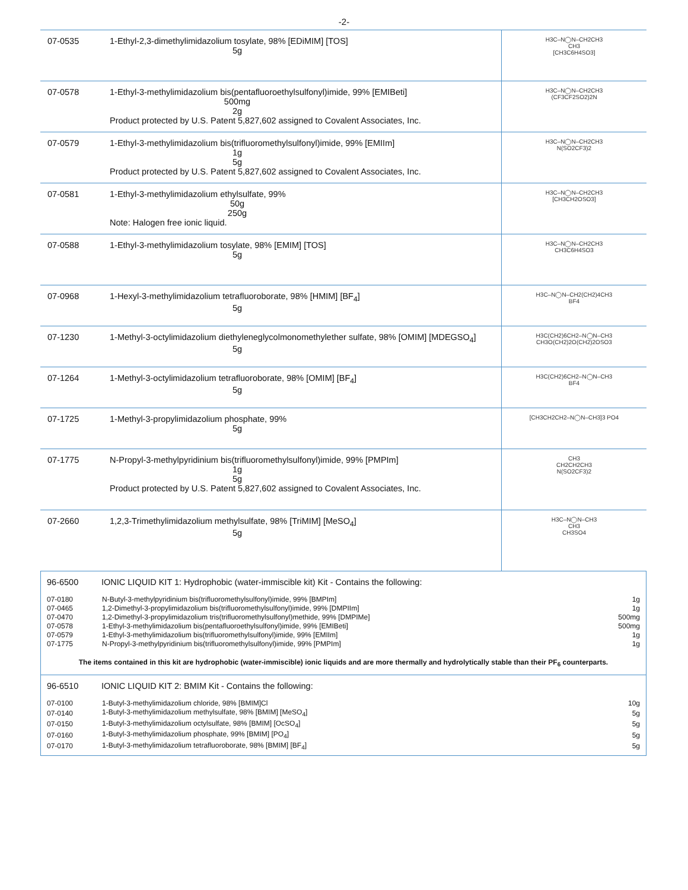-2-
| 07-0535 | 1-Ethyl-2,3-dimethylimidazolium tosylate, 98% [EDiMIM] [TOS] 5g | H3C–N◯N–CH2CH3 CH3 [CH3C6H4SO3] |
| 07-0578 | 1-Ethyl-3-methylimidazolium bis(pentafluoroethylsulfonyl)imide, 99% [EMIBeti] 500mg 2g Product protected by U.S. Patent 5,827,602 assigned to Covalent Associates, Inc. | H3C–N◯N–CH2CH3 (CF3CF2SO2)2N |
| 07-0579 | 1-Ethyl-3-methylimidazolium bis(trifluoromethylsulfonyl)imide, 99% [EMIIm] 1g 5g Product protected by U.S. Patent 5,827,602 assigned to Covalent Associates, Inc. | H3C–N◯N–CH2CH3 N(SO2CF3)2 |
| 07-0581 | 1-Ethyl-3-methylimidazolium ethylsulfate, 99% 50g 250g Note: Halogen free ionic liquid. | H3C–N◯N–CH2CH3 [CH3CH2OSO3] |
| 07-0588 | 1-Ethyl-3-methylimidazolium tosylate, 98% [EMIM] [TOS] 5g | H3C–N◯N–CH2CH3 CH3C6H4SO3 |
| 07-0968 | 1-Hexyl-3-methylimidazolium tetrafluoroborate, 98% [HMIM] [BF<sub>4</sub>] 5g | H3C–N◯N–CH2(CH2)4CH3 BF4 |
| 07-1230 | 1-Methyl-3-octylimidazolium diethyleneglycolmonomethylether sulfate, 98% [OMIM] [MDEGSO<sub>4</sub>] 5g | H3C(CH2)6CH2–N◯N–CH3 CH3O(CH2)2O(CH2)2OSO3 |
| 07-1264 | 1-Methyl-3-octylimidazolium tetrafluoroborate, 98% [OMIM] [BF<sub>4</sub>] 5g | H3C(CH2)6CH2–N◯N–CH3 BF4 |
| 07-1725 | 1-Methyl-3-propylimidazolium phosphate, 99% 5g | [CH3CH2CH2–N◯N–CH3]3 PO4 |
| 07-1775 | N-Propyl-3-methylpyridinium bis(trifluoromethylsulfonyl)imide, 99% [PMPIm] 1g 5g Product protected by U.S. Patent 5,827,602 assigned to Covalent Associates, Inc. | CH3 CH2CH2CH3 N(SO2CF3)2 |
| 07-2660 | 1,2,3-Trimethylimidazolium methylsulfate, 98% [TriMIM] [MeSO<sub>4</sub>] 5g | H3C–N◯N–CH3 CH3 CH3SO4 |
96-6500 IONIC LIQUID KIT 1: Hydrophobic (water-immiscible kit) Kit - Contains the following:
| 07-0180 | N-Butyl-3-methylpyridinium bis(trifluoromethylsulfonyl)imide, 99% [BMPIm] | 1g |
| 07-0465 | 1,2-Dimethyl-3-propylimidazolium bis(trifluoromethylsulfonyl)imide, 99% [DMPIIm] | 1g |
| 07-0470 | 1,2-Dimethyl-3-propylimidazolium tris(trifluoromethylsulfonyl)methide, 99% [DMPIMe] | 500mg |
| 07-0578 | 1-Ethyl-3-methylimidazolium bis(pentafluoroethylsulfonyl)imide, 99% [EMIBeti] | 500mg |
| 07-0579 | 1-Ethyl-3-methylimidazolium bis(trifluoromethylsulfonyl)imide, 99% [EMIIm] | 1g |
| 07-1775 | N-Propyl-3-methylpyridinium bis(trifluoromethylsulfonyl)imide, 99% [PMPIm] | 1g |
The items contained in this kit are hydrophobic (water-immiscible) ionic liquids and are more thermally and hydrolytically stable than their PF<sub>6</sub> counterparts.
96-6510 IONIC LIQUID KIT 2: BMIM Kit - Contains the following:
| 07-0100 | 1-Butyl-3-methylimidazolium chloride, 98% [BMIM]Cl | 10g |
| 07-0140 | 1-Butyl-3-methylimidazolium methylsulfate, 98% [BMIM] [MeSO<sub>4</sub>] | 5g |
| 07-0150 | 1-Butyl-3-methylimidazolium octylsulfate, 98% [BMIM] [OcSO<sub>4</sub>] | 5g |
| 07-0160 | 1-Butyl-3-methylimidazolium phosphate, 99% [BMIM] [PO<sub>4</sub>] | 5g |
| 07-0170 | 1-Butyl-3-methylimidazolium tetrafluoroborate, 98% [BMIM] [BF<sub>4</sub>] | 5g |